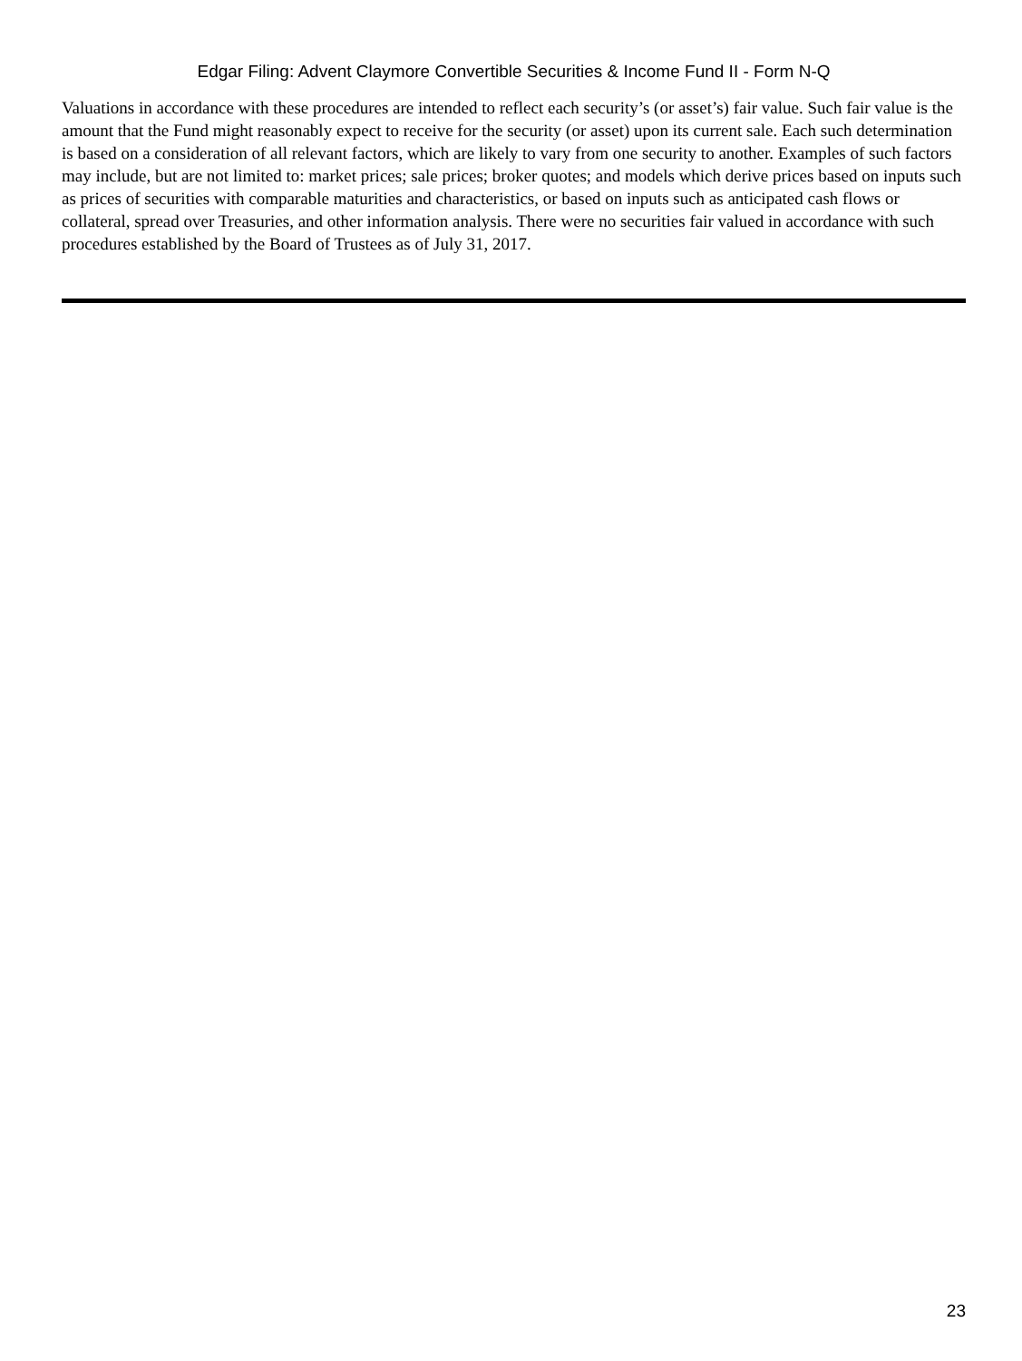Edgar Filing: Advent Claymore Convertible Securities & Income Fund II - Form N-Q
Valuations in accordance with these procedures are intended to reflect each security’s (or asset’s) fair value. Such fair value is the amount that the Fund might reasonably expect to receive for the security (or asset) upon its current sale. Each such determination is based on a consideration of all relevant factors, which are likely to vary from one security to another. Examples of such factors may include, but are not limited to: market prices; sale prices; broker quotes; and models which derive prices based on inputs such as prices of securities with comparable maturities and characteristics, or based on inputs such as anticipated cash flows or collateral, spread over Treasuries, and other information analysis. There were no securities fair valued in accordance with such procedures established by the Board of Trustees as of July 31, 2017.
23